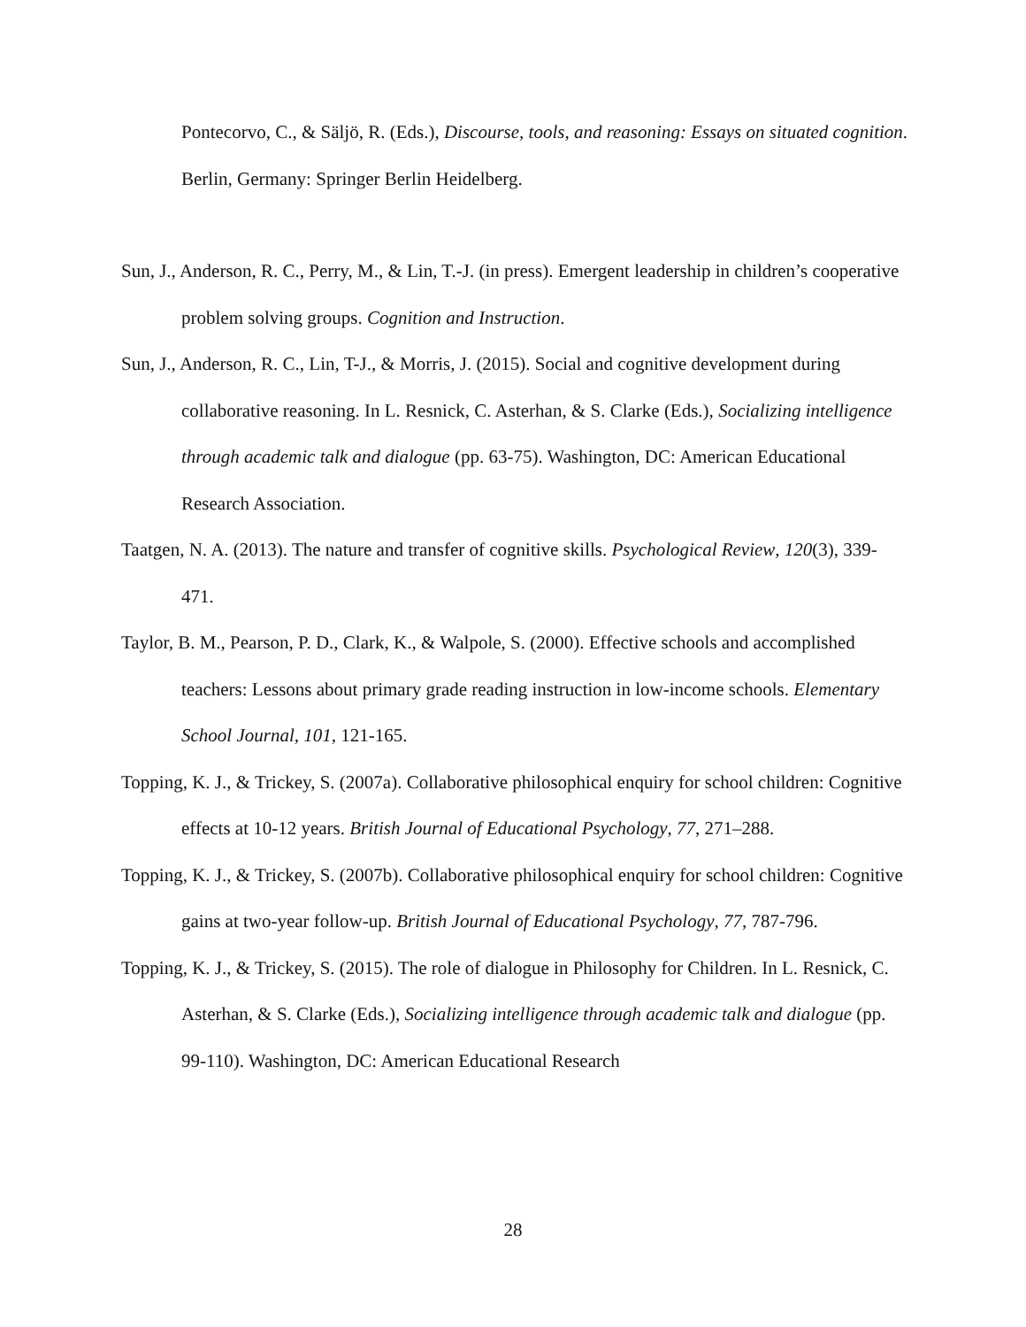Pontecorvo, C., & Säljö, R. (Eds.), Discourse, tools, and reasoning: Essays on situated cognition. Berlin, Germany: Springer Berlin Heidelberg.
Sun, J., Anderson, R. C., Perry, M., & Lin, T.-J. (in press). Emergent leadership in children’s cooperative problem solving groups. Cognition and Instruction.
Sun, J., Anderson, R. C., Lin, T-J., & Morris, J. (2015). Social and cognitive development during collaborative reasoning. In L. Resnick, C. Asterhan, & S. Clarke (Eds.), Socializing intelligence through academic talk and dialogue (pp. 63-75). Washington, DC: American Educational Research Association.
Taatgen, N. A. (2013). The nature and transfer of cognitive skills. Psychological Review, 120(3), 339-471.
Taylor, B. M., Pearson, P. D., Clark, K., & Walpole, S. (2000). Effective schools and accomplished teachers: Lessons about primary grade reading instruction in low-income schools. Elementary School Journal, 101, 121-165.
Topping, K. J., & Trickey, S. (2007a). Collaborative philosophical enquiry for school children: Cognitive effects at 10-12 years. British Journal of Educational Psychology, 77, 271–288.
Topping, K. J., & Trickey, S. (2007b). Collaborative philosophical enquiry for school children: Cognitive gains at two-year follow-up. British Journal of Educational Psychology, 77, 787-796.
Topping, K. J., & Trickey, S. (2015). The role of dialogue in Philosophy for Children. In L. Resnick, C. Asterhan, & S. Clarke (Eds.), Socializing intelligence through academic talk and dialogue (pp. 99-110). Washington, DC: American Educational Research
28